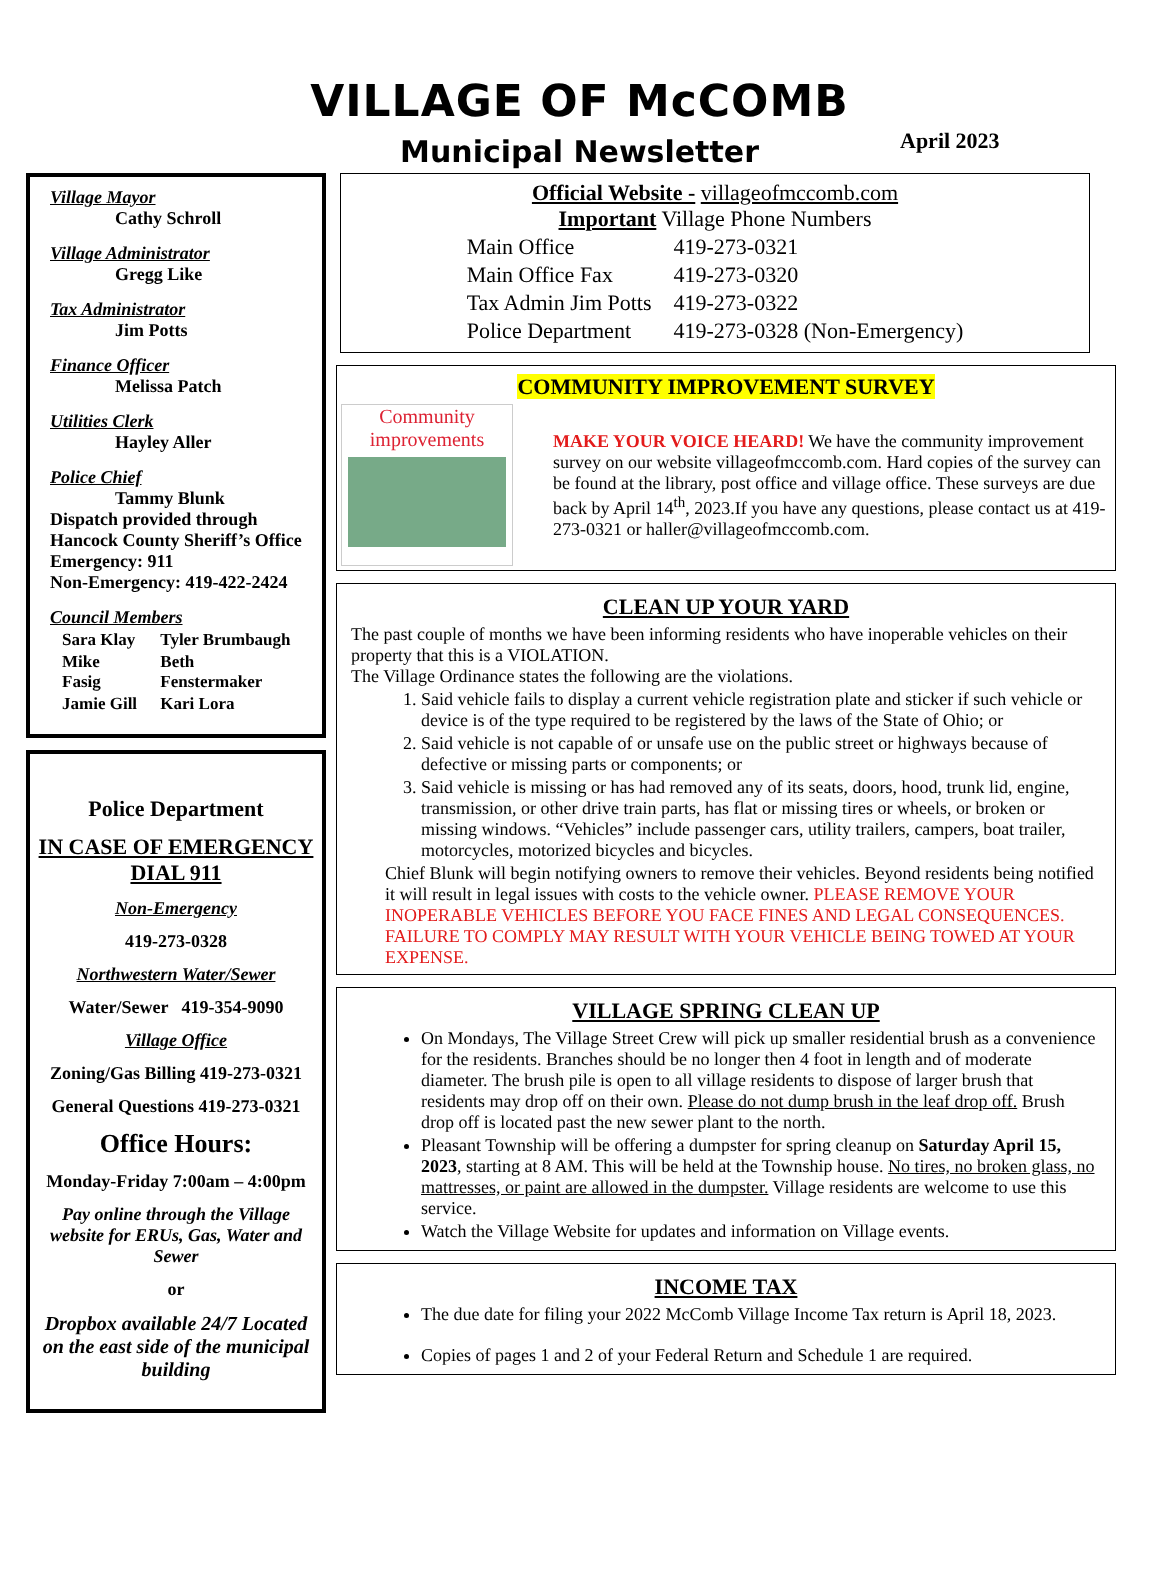VILLAGE OF McCOMB
Municipal Newsletter April 2023
Village Mayor
Cathy Schroll
Village Administrator
Gregg Like
Tax Administrator
Jim Potts
Finance Officer
Melissa Patch
Utilities Clerk
Hayley Aller
Police Chief
Tammy Blunk
Dispatch provided through Hancock County Sheriff’s Office
Emergency: 911
Non-Emergency: 419-422-2424
Council Members
| Sara Klay | Tyler Brumbaugh |
| Mike Fasig | Beth Fenstermaker |
| Jamie Gill | Kari Lora |
Police Department
IN CASE OF EMERGENCY DIAL 911
Non-Emergency
419-273-0328
Northwestern Water/Sewer
Water/Sewer 419-354-9090
Village Office
Zoning/Gas Billing 419-273-0321
General Questions 419-273-0321
Office Hours:
Monday-Friday 7:00am – 4:00pm
Pay online through the Village website for ERUs, Gas, Water and Sewer
or
Dropbox available 24/7 Located on the east side of the municipal building
Official Website - villageofmccomb.com
Important Village Phone Numbers
| Main Office | 419-273-0321 |
| Main Office Fax | 419-273-0320 |
| Tax Admin Jim Potts | 419-273-0322 |
| Police Department | 419-273-0328 (Non-Emergency) |
COMMUNITY IMPROVEMENT SURVEY
Community
improvements
MAKE YOUR VOICE HEARD! We have the community improvement survey on our website villageofmccomb.com. Hard copies of the survey can be found at the library, post office and village office. These surveys are due back by April 14<sup>th</sup>, 2023.If you have any questions, please contact us at 419-273-0321 or haller@villageofmccomb.com.
CLEAN UP YOUR YARD
The past couple of months we have been informing residents who have inoperable vehicles on their property that this is a VIOLATION.
The Village Ordinance states the following are the violations.
1. Said vehicle fails to display a current vehicle registration plate and sticker if such vehicle or device is of the type required to be registered by the laws of the State of Ohio; or
2. Said vehicle is not capable of or unsafe use on the public street or highways because of defective or missing parts or components; or
3. Said vehicle is missing or has had removed any of its seats, doors, hood, trunk lid, engine, transmission, or other drive train parts, has flat or missing tires or wheels, or broken or missing windows. “Vehicles” include passenger cars, utility trailers, campers, boat trailer, motorcycles, motorized bicycles and bicycles.
Chief Blunk will begin notifying owners to remove their vehicles. Beyond residents being notified it will result in legal issues with costs to the vehicle owner. PLEASE REMOVE YOUR INOPERABLE VEHICLES BEFORE YOU FACE FINES AND LEGAL CONSEQUENCES. FAILURE TO COMPLY MAY RESULT WITH YOUR VEHICLE BEING TOWED AT YOUR EXPENSE.
VILLAGE SPRING CLEAN UP
On Mondays, The Village Street Crew will pick up smaller residential brush as a convenience for the residents. Branches should be no longer then 4 foot in length and of moderate diameter. The brush pile is open to all village residents to dispose of larger brush that residents may drop off on their own. Please do not dump brush in the leaf drop off. Brush drop off is located past the new sewer plant to the north.
Pleasant Township will be offering a dumpster for spring cleanup on Saturday April 15, 2023, starting at 8 AM. This will be held at the Township house. No tires, no broken glass, no mattresses, or paint are allowed in the dumpster. Village residents are welcome to use this service.
Watch the Village Website for updates and information on Village events.
INCOME TAX
The due date for filing your 2022 McComb Village Income Tax return is April 18, 2023.
Copies of pages 1 and 2 of your Federal Return and Schedule 1 are required.